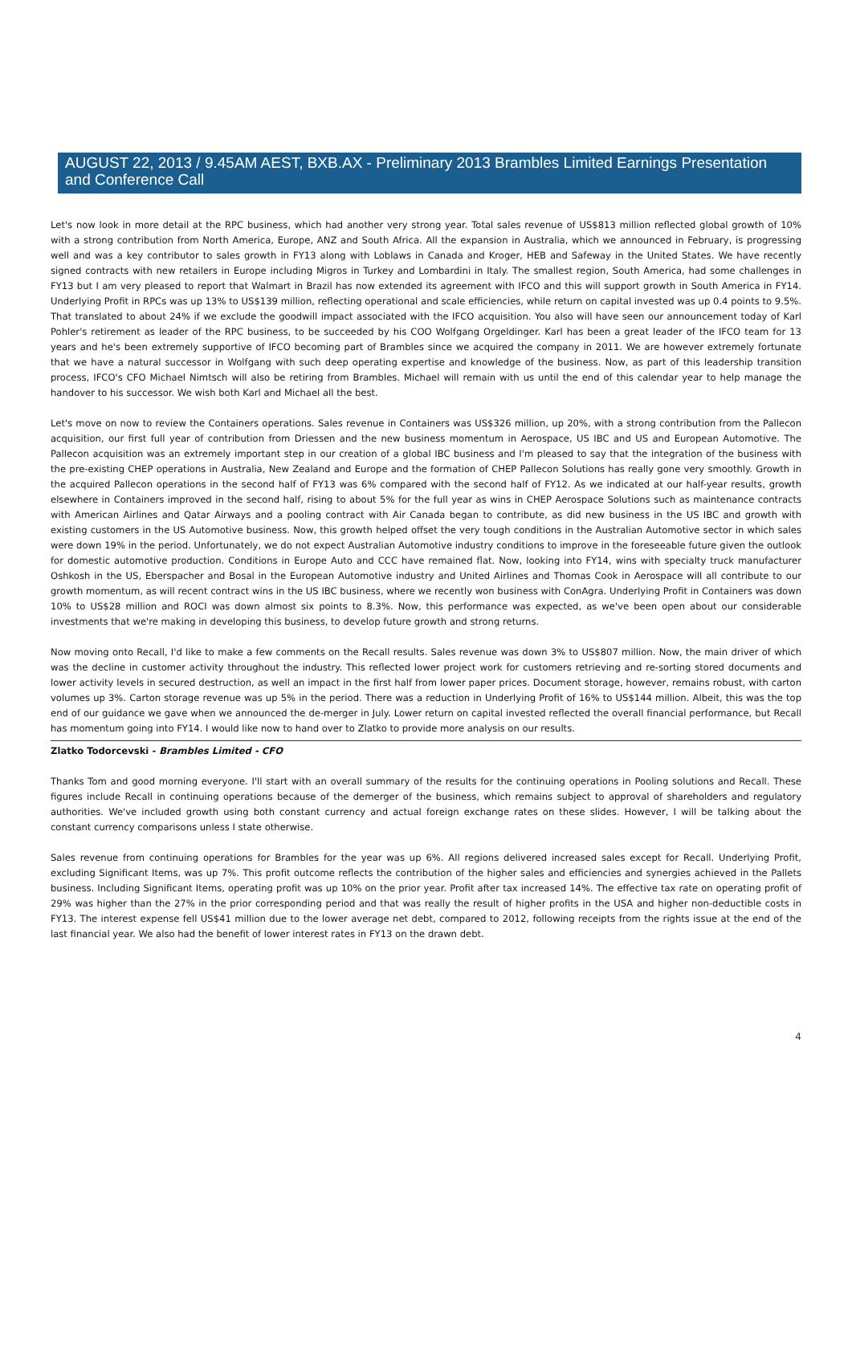AUGUST 22, 2013 / 9.45AM AEST, BXB.AX - Preliminary 2013 Brambles Limited Earnings Presentation and Conference Call
Let's now look in more detail at the RPC business, which had another very strong year. Total sales revenue of US$813 million reflected global growth of 10% with a strong contribution from North America, Europe, ANZ and South Africa. All the expansion in Australia, which we announced in February, is progressing well and was a key contributor to sales growth in FY13 along with Loblaws in Canada and Kroger, HEB and Safeway in the United States. We have recently signed contracts with new retailers in Europe including Migros in Turkey and Lombardini in Italy. The smallest region, South America, had some challenges in FY13 but I am very pleased to report that Walmart in Brazil has now extended its agreement with IFCO and this will support growth in South America in FY14. Underlying Profit in RPCs was up 13% to US$139 million, reflecting operational and scale efficiencies, while return on capital invested was up 0.4 points to 9.5%. That translated to about 24% if we exclude the goodwill impact associated with the IFCO acquisition. You also will have seen our announcement today of Karl Pohler's retirement as leader of the RPC business, to be succeeded by his COO Wolfgang Orgeldinger. Karl has been a great leader of the IFCO team for 13 years and he's been extremely supportive of IFCO becoming part of Brambles since we acquired the company in 2011. We are however extremely fortunate that we have a natural successor in Wolfgang with such deep operating expertise and knowledge of the business. Now, as part of this leadership transition process, IFCO's CFO Michael Nimtsch will also be retiring from Brambles. Michael will remain with us until the end of this calendar year to help manage the handover to his successor. We wish both Karl and Michael all the best.
Let's move on now to review the Containers operations. Sales revenue in Containers was US$326 million, up 20%, with a strong contribution from the Pallecon acquisition, our first full year of contribution from Driessen and the new business momentum in Aerospace, US IBC and US and European Automotive. The Pallecon acquisition was an extremely important step in our creation of a global IBC business and I'm pleased to say that the integration of the business with the pre-existing CHEP operations in Australia, New Zealand and Europe and the formation of CHEP Pallecon Solutions has really gone very smoothly. Growth in the acquired Pallecon operations in the second half of FY13 was 6% compared with the second half of FY12. As we indicated at our half-year results, growth elsewhere in Containers improved in the second half, rising to about 5% for the full year as wins in CHEP Aerospace Solutions such as maintenance contracts with American Airlines and Qatar Airways and a pooling contract with Air Canada began to contribute, as did new business in the US IBC and growth with existing customers in the US Automotive business. Now, this growth helped offset the very tough conditions in the Australian Automotive sector in which sales were down 19% in the period. Unfortunately, we do not expect Australian Automotive industry conditions to improve in the foreseeable future given the outlook for domestic automotive production. Conditions in Europe Auto and CCC have remained flat. Now, looking into FY14, wins with specialty truck manufacturer Oshkosh in the US, Eberspacher and Bosal in the European Automotive industry and United Airlines and Thomas Cook in Aerospace will all contribute to our growth momentum, as will recent contract wins in the US IBC business, where we recently won business with ConAgra. Underlying Profit in Containers was down 10% to US$28 million and ROCI was down almost six points to 8.3%. Now, this performance was expected, as we've been open about our considerable investments that we're making in developing this business, to develop future growth and strong returns.
Now moving onto Recall, I'd like to make a few comments on the Recall results. Sales revenue was down 3% to US$807 million. Now, the main driver of which was the decline in customer activity throughout the industry. This reflected lower project work for customers retrieving and re-sorting stored documents and lower activity levels in secured destruction, as well an impact in the first half from lower paper prices. Document storage, however, remains robust, with carton volumes up 3%. Carton storage revenue was up 5% in the period. There was a reduction in Underlying Profit of 16% to US$144 million. Albeit, this was the top end of our guidance we gave when we announced the de-merger in July. Lower return on capital invested reflected the overall financial performance, but Recall has momentum going into FY14. I would like now to hand over to Zlatko to provide more analysis on our results.
Zlatko Todorcevski - Brambles Limited - CFO
Thanks Tom and good morning everyone. I'll start with an overall summary of the results for the continuing operations in Pooling solutions and Recall. These figures include Recall in continuing operations because of the demerger of the business, which remains subject to approval of shareholders and regulatory authorities. We've included growth using both constant currency and actual foreign exchange rates on these slides. However, I will be talking about the constant currency comparisons unless I state otherwise.
Sales revenue from continuing operations for Brambles for the year was up 6%. All regions delivered increased sales except for Recall. Underlying Profit, excluding Significant Items, was up 7%. This profit outcome reflects the contribution of the higher sales and efficiencies and synergies achieved in the Pallets business. Including Significant Items, operating profit was up 10% on the prior year. Profit after tax increased 14%. The effective tax rate on operating profit of 29% was higher than the 27% in the prior corresponding period and that was really the result of higher profits in the USA and higher non-deductible costs in FY13. The interest expense fell US$41 million due to the lower average net debt, compared to 2012, following receipts from the rights issue at the end of the last financial year. We also had the benefit of lower interest rates in FY13 on the drawn debt.
4